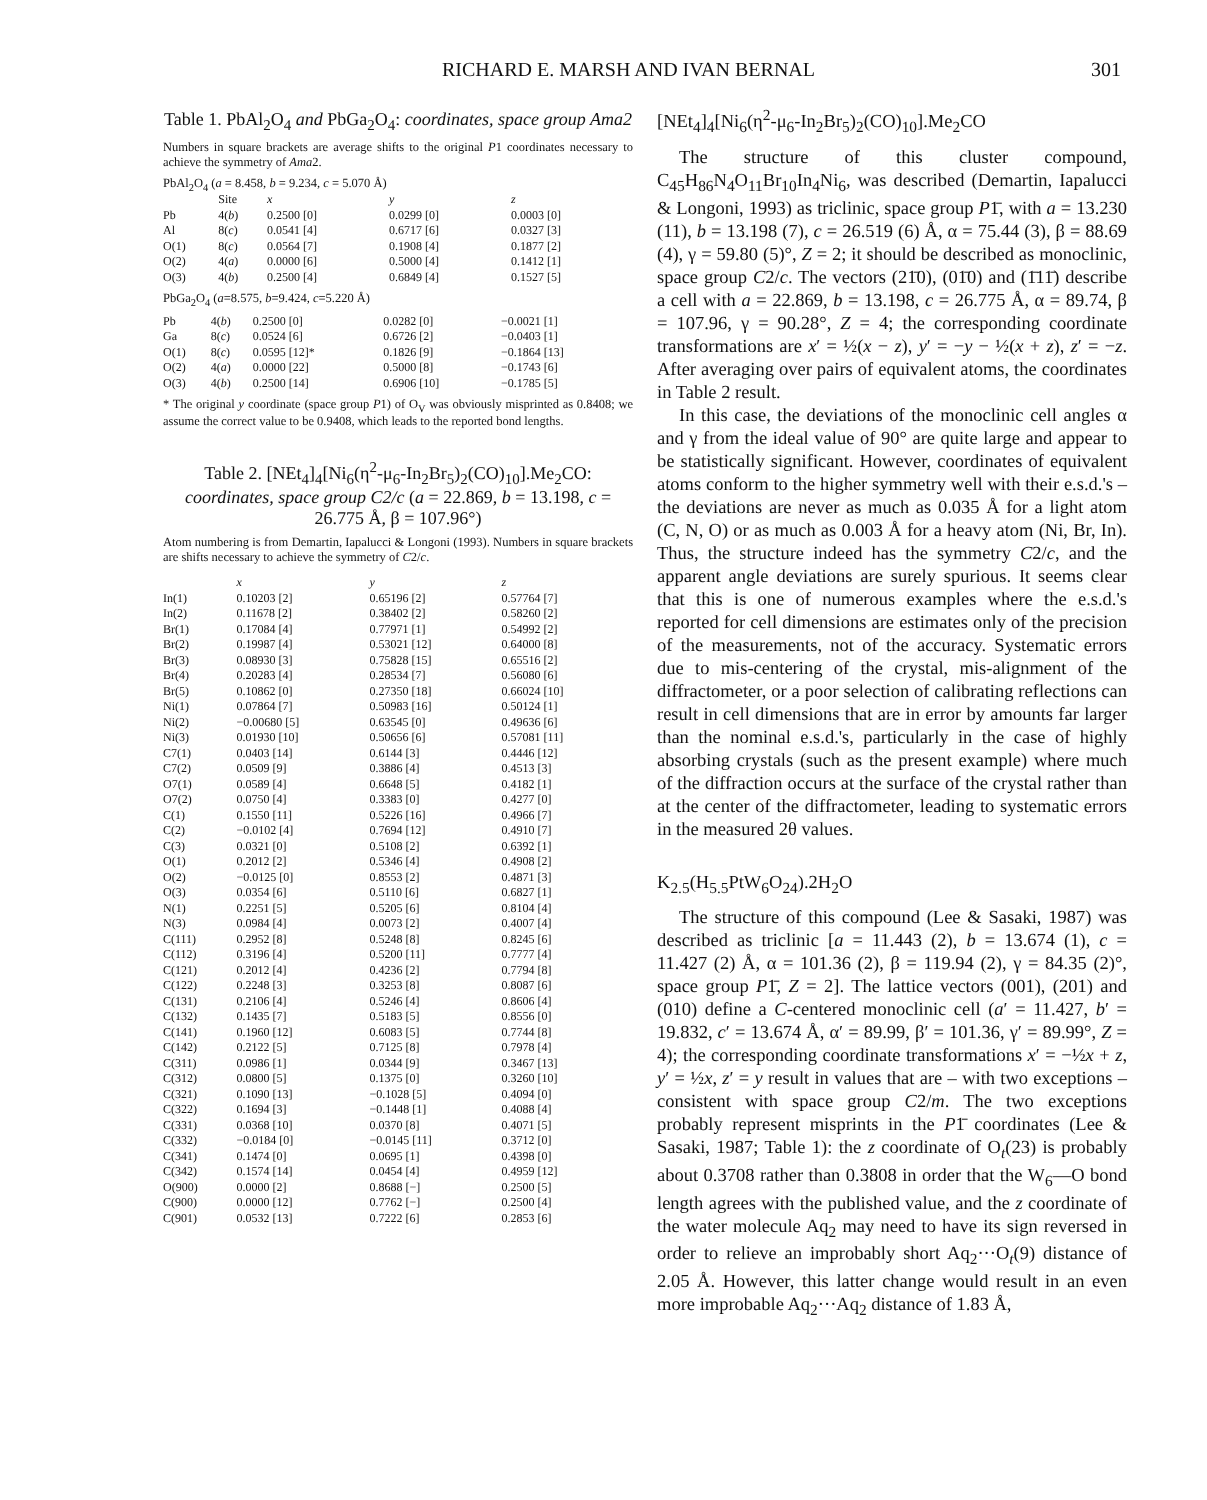RICHARD E. MARSH AND IVAN BERNAL 301
Table 1. PbAl<sub>2</sub>O<sub>4</sub> and PbGa<sub>2</sub>O<sub>4</sub>: coordinates, space group Ama2
Numbers in square brackets are average shifts to the original P1 coordinates necessary to achieve the symmetry of Ama2.
PbAl<sub>2</sub>O<sub>4</sub> (a = 8.458, b = 9.234, c = 5.070 Å)
| | Site | x | y | z |
| --- | --- | --- | --- | --- |
| Pb | 4( b ) | 0.2500 [0] | 0.0299 [0] | 0.0003 [0] |
| Al | 8( c ) | 0.0541 [4] | 0.6717 [6] | 0.0327 [3] |
| O(1) | 8( c ) | 0.0564 [7] | 0.1908 [4] | 0.1877 [2] |
| O(2) | 4( a ) | 0.0000 [6] | 0.5000 [4] | 0.1412 [1] |
| O(3) | 4( b ) | 0.2500 [4] | 0.6849 [4] | 0.1527 [5] |
PbGa<sub>2</sub>O<sub>4</sub> (a=8.575, b=9.424, c=5.220 Å)
| Pb | 4( b ) | 0.2500 [0] | 0.0282 [0] | −0.0021 [1] |
| Ga | 8( c ) | 0.0524 [6] | 0.6726 [2] | −0.0403 [1] |
| O(1) | 8( c ) | 0.0595 [12]* | 0.1826 [9] | −0.1864 [13] |
| O(2) | 4( a ) | 0.0000 [22] | 0.5000 [8] | −0.1743 [6] |
| O(3) | 4( b ) | 0.2500 [14] | 0.6906 [10] | −0.1785 [5] |
* The original y coordinate (space group P1) of O<sub>V</sub> was obviously misprinted as 0.8408; we assume the correct value to be 0.9408, which leads to the reported bond lengths.
Table 2. [NEt<sub>4</sub>]<sub>4</sub>[Ni<sub>6</sub>(η<sup>2</sup>-μ<sub>6</sub>-In<sub>2</sub>Br<sub>5</sub>)<sub>2</sub>(CO)<sub>10</sub>].Me<sub>2</sub>CO: coordinates, space group C2/c (a = 22.869, b = 13.198, c = 26.775 Å, β = 107.96°)
Atom numbering is from Demartin, Iapalucci & Longoni (1993). Numbers in square brackets are shifts necessary to achieve the symmetry of C2/c.
| | x | y | z |
| --- | --- | --- | --- |
| In(1) | 0.10203 [2] | 0.65196 [2] | 0.57764 [7] |
| In(2) | 0.11678 [2] | 0.38402 [2] | 0.58260 [2] |
| Br(1) | 0.17084 [4] | 0.77971 [1] | 0.54992 [2] |
| Br(2) | 0.19987 [4] | 0.53021 [12] | 0.64000 [8] |
| Br(3) | 0.08930 [3] | 0.75828 [15] | 0.65516 [2] |
| Br(4) | 0.20283 [4] | 0.28534 [7] | 0.56080 [6] |
| Br(5) | 0.10862 [0] | 0.27350 [18] | 0.66024 [10] |
| Ni(1) | 0.07864 [7] | 0.50983 [16] | 0.50124 [1] |
| Ni(2) | −0.00680 [5] | 0.63545 [0] | 0.49636 [6] |
| Ni(3) | 0.01930 [10] | 0.50656 [6] | 0.57081 [11] |
| C7(1) | 0.0403 [14] | 0.6144 [3] | 0.4446 [12] |
| C7(2) | 0.0509 [9] | 0.3886 [4] | 0.4513 [3] |
| O7(1) | 0.0589 [4] | 0.6648 [5] | 0.4182 [1] |
| O7(2) | 0.0750 [4] | 0.3383 [0] | 0.4277 [0] |
| C(1) | 0.1550 [11] | 0.5226 [16] | 0.4966 [7] |
| C(2) | −0.0102 [4] | 0.7694 [12] | 0.4910 [7] |
| C(3) | 0.0321 [0] | 0.5108 [2] | 0.6392 [1] |
| O(1) | 0.2012 [2] | 0.5346 [4] | 0.4908 [2] |
| O(2) | −0.0125 [0] | 0.8553 [2] | 0.4871 [3] |
| O(3) | 0.0354 [6] | 0.5110 [6] | 0.6827 [1] |
| N(1) | 0.2251 [5] | 0.5205 [6] | 0.8104 [4] |
| N(3) | 0.0984 [4] | 0.0073 [2] | 0.4007 [4] |
| C(111) | 0.2952 [8] | 0.5248 [8] | 0.8245 [6] |
| C(112) | 0.3196 [4] | 0.5200 [11] | 0.7777 [4] |
| C(121) | 0.2012 [4] | 0.4236 [2] | 0.7794 [8] |
| C(122) | 0.2248 [3] | 0.3253 [8] | 0.8087 [6] |
| C(131) | 0.2106 [4] | 0.5246 [4] | 0.8606 [4] |
| C(132) | 0.1435 [7] | 0.5183 [5] | 0.8556 [0] |
| C(141) | 0.1960 [12] | 0.6083 [5] | 0.7744 [8] |
| C(142) | 0.2122 [5] | 0.7125 [8] | 0.7978 [4] |
| C(311) | 0.0986 [1] | 0.0344 [9] | 0.3467 [13] |
| C(312) | 0.0800 [5] | 0.1375 [0] | 0.3260 [10] |
| C(321) | 0.1090 [13] | −0.1028 [5] | 0.4094 [0] |
| C(322) | 0.1694 [3] | −0.1448 [1] | 0.4088 [4] |
| C(331) | 0.0368 [10] | 0.0370 [8] | 0.4071 [5] |
| C(332) | −0.0184 [0] | −0.0145 [11] | 0.3712 [0] |
| C(341) | 0.1474 [0] | 0.0695 [1] | 0.4398 [0] |
| C(342) | 0.1574 [14] | 0.0454 [4] | 0.4959 [12] |
| O(900) | 0.0000 [2] | 0.8688 [−] | 0.2500 [5] |
| C(900) | 0.0000 [12] | 0.7762 [−] | 0.2500 [4] |
| C(901) | 0.0532 [13] | 0.7222 [6] | 0.2853 [6] |
[NEt<sub>4</sub>]<sub>4</sub>[Ni<sub>6</sub>(η<sup>2</sup>-μ<sub>6</sub>-In<sub>2</sub>Br<sub>5</sub>)<sub>2</sub>(CO)<sub>10</sub>].Me<sub>2</sub>CO
The structure of this cluster compound, C<sub>45</sub>H<sub>86</sub>N<sub>4</sub>O<sub>11</sub>Br<sub>10</sub>In<sub>4</sub>Ni<sub>6</sub>, was described (Demartin, Iapalucci & Longoni, 1993) as triclinic, space group P1̄, with a = 13.230 (11), b = 13.198 (7), c = 26.519 (6) Å, α = 75.44 (3), β = 88.69 (4), γ = 59.80 (5)°, Z = 2; it should be described as monoclinic, space group C2/c. The vectors (21̄0), (01̄0) and (1̄11̄) describe a cell with a = 22.869, b = 13.198, c = 26.775 Å, α = 89.74, β = 107.96, γ = 90.28°, Z = 4; the corresponding coordinate transformations are x′ = ½(x − z), y′ = −y − ½(x + z), z′ = −z. After averaging over pairs of equivalent atoms, the coordinates in Table 2 result.
In this case, the deviations of the monoclinic cell angles α and γ from the ideal value of 90° are quite large and appear to be statistically significant. However, coordinates of equivalent atoms conform to the higher symmetry well with their e.s.d.'s – the deviations are never as much as 0.035 Å for a light atom (C, N, O) or as much as 0.003 Å for a heavy atom (Ni, Br, In). Thus, the structure indeed has the symmetry C2/c, and the apparent angle deviations are surely spurious. It seems clear that this is one of numerous examples where the e.s.d.'s reported for cell dimensions are estimates only of the precision of the measurements, not of the accuracy. Systematic errors due to mis-centering of the crystal, mis-alignment of the diffractometer, or a poor selection of calibrating reflections can result in cell dimensions that are in error by amounts far larger than the nominal e.s.d.'s, particularly in the case of highly absorbing crystals (such as the present example) where much of the diffraction occurs at the surface of the crystal rather than at the center of the diffractometer, leading to systematic errors in the measured 2θ values.
K<sub>2.5</sub>(H<sub>5.5</sub>PtW<sub>6</sub>O<sub>24</sub>).2H<sub>2</sub>O
The structure of this compound (Lee & Sasaki, 1987) was described as triclinic [a = 11.443 (2), b = 13.674 (1), c = 11.427 (2) Å, α = 101.36 (2), β = 119.94 (2), γ = 84.35 (2)°, space group P1̄, Z = 2]. The lattice vectors (001), (201) and (010) define a C-centered monoclinic cell (a′ = 11.427, b′ = 19.832, c′ = 13.674 Å, α′ = 89.99, β′ = 101.36, γ′ = 89.99°, Z = 4); the corresponding coordinate transformations x′ = −½x + z, y′ = ½x, z′ = y result in values that are – with two exceptions – consistent with space group C2/m. The two exceptions probably represent misprints in the P1̄ coordinates (Lee & Sasaki, 1987; Table 1): the z coordinate of O<sub>t</sub>(23) is probably about 0.3708 rather than 0.3808 in order that the W<sub>6</sub>—O bond length agrees with the published value, and the z coordinate of the water molecule Aq<sub>2</sub> may need to have its sign reversed in order to relieve an improbably short Aq<sub>2</sub>···O<sub>t</sub>(9) distance of 2.05 Å. However, this latter change would result in an even more improbable Aq<sub>2</sub>···Aq<sub>2</sub> distance of 1.83 Å,